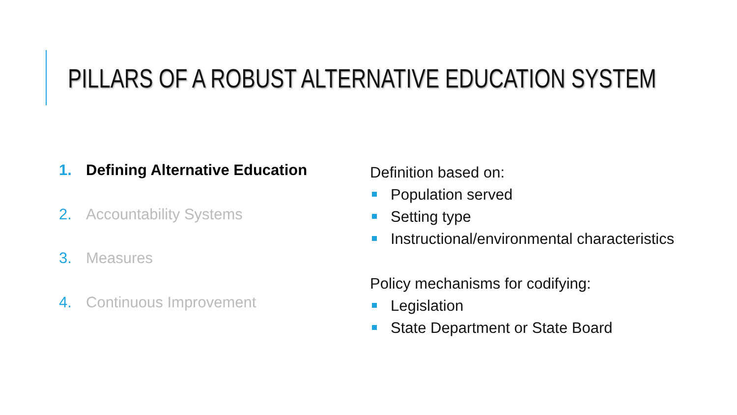PILLARS OF A ROBUST ALTERNATIVE EDUCATION SYSTEM
1. Defining Alternative Education
2. Accountability Systems
3. Measures
4. Continuous Improvement
Definition based on:
Population served
Setting type
Instructional/environmental characteristics
Policy mechanisms for codifying:
Legislation
State Department or State Board